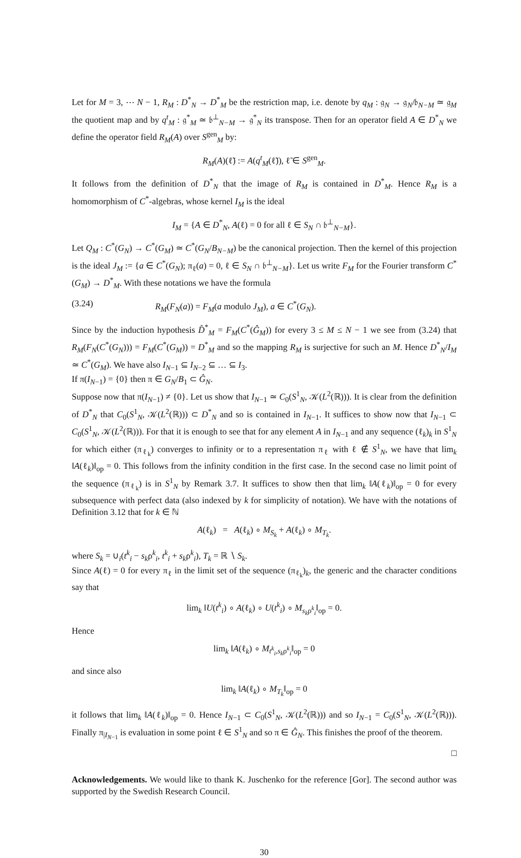Let for M = 3, ⋯ N − 1, R<sub>M</sub> : D<sup>*</sup><sub>N</sub> → D<sup>*</sup><sub>M</sub> be the restriction map, i.e. denote by q<sub>M</sub> : 𝔤<sub>N</sub> → 𝔤<sub>N</sub>/𝔟<sub>N−M</sub> ≃ 𝔤<sub>M</sub> the quotient map and by q<sup>t</sup><sub>M</sub> : 𝔤<sup>*</sup><sub>M</sub> ≃ 𝔟<sup>⊥</sup><sub>N−M</sub> → 𝔤<sup>*</sup><sub>N</sub> its transpose. Then for an operator field A ∈ D<sup>*</sup><sub>N</sub> we define the operator field R<sub>M</sub>(A) over S<sup>gen</sup><sub>M</sub> by:
R<sub>M</sub>(A)(ℓ̃) := A(q<sup>t</sup><sub>M</sub>(ℓ̃)), ℓ̃ ∈ S<sup>gen</sup><sub>M</sub>.
It follows from the definition of D<sup>*</sup><sub>N</sub> that the image of R<sub>M</sub> is contained in D<sup>*</sup><sub>M</sub>. Hence R<sub>M</sub> is a homomorphism of C<sup>*</sup>-algebras, whose kernel I<sub>M</sub> is the ideal
I<sub>M</sub> = {A ∈ D<sup>*</sup><sub>N</sub>, A(ℓ) = 0 for all ℓ ∈ S<sub>N</sub> ∩ 𝔟<sup>⊥</sup><sub>N−M</sub>}.
Let Q<sub>M</sub> : C<sup>*</sup>(G<sub>N</sub>) → C<sup>*</sup>(G<sub>M</sub>) ≃ C<sup>*</sup>(G<sub>N</sub>/B<sub>N−M</sub>) be the canonical projection. Then the kernel of this projection is the ideal J<sub>M</sub> := {a ∈ C<sup>*</sup>(G<sub>N</sub>); π<sub>ℓ</sub>(a) = 0, ℓ ∈ S<sub>N</sub> ∩ 𝔟<sup>⊥</sup><sub>N−M</sub>}. Let us write F<sub>M</sub> for the Fourier transform C<sup>*</sup>(G<sub>M</sub>) → D<sup>*</sup><sub>M</sub>. With these notations we have the formula
(3.24) R<sub>M</sub>(F<sub>N</sub>(a)) = F<sub>M</sub>(a modulo J<sub>M</sub>), a ∈ C<sup>*</sup>(G<sub>N</sub>).
Since by the induction hypothesis D̂<sup>*</sup><sub>M</sub> = F<sub>M</sub>(C<sup>*</sup>(Ĝ<sub>M</sub>)) for every 3 ≤ M ≤ N − 1 we see from (3.24) that R<sub>M</sub>(F<sub>N</sub>(C<sup>*</sup>(G<sub>N</sub>))) = F<sub>M</sub>(C<sup>*</sup>(G<sub>M</sub>)) = D<sup>*</sup><sub>M</sub> and so the mapping R<sub>M</sub> is surjective for such an M. Hence D<sup>*</sup><sub>N</sub>/I<sub>M</sub> ≃ C<sup>*</sup>(G<sub>M</sub>). We have also I<sub>N−1</sub> ⊆ I<sub>N−2</sub> ⊆ … ⊆ I<sub>3</sub>.
If π(I<sub>N−1</sub>) = {0} then π ∈ G<sub>N</sub>/B<sub>1</sub> ⊂ Ĝ<sub>N</sub>.
Suppose now that π(I<sub>N−1</sub>) ≠ {0}. Let us show that I<sub>N−1</sub> ≃ C<sub>0</sub>(S<sup>1</sup><sub>N</sub>, 𝒦(L<sup>2</sup>(ℝ))). It is clear from the definition of D<sup>*</sup><sub>N</sub> that C<sub>0</sub>(S<sup>1</sup><sub>N</sub>, 𝒦(L<sup>2</sup>(ℝ))) ⊂ D<sup>*</sup><sub>N</sub> and so is contained in I<sub>N−1</sub>. It suffices to show now that I<sub>N−1</sub> ⊂ C<sub>0</sub>(S<sup>1</sup><sub>N</sub>, 𝒦(L<sup>2</sup>(ℝ))). For that it is enough to see that for any element A in I<sub>N−1</sub> and any sequence (ℓ<sub>k</sub>)<sub>k</sub> in S<sup>1</sup><sub>N</sub> for which either (π<sub>ℓ<sub>k</sub></sub>) converges to infinity or to a representation π<sub>ℓ</sub> with ℓ ∉ S<sup>1</sup><sub>N</sub>, we have that lim<sub>k</sub> ‖A(ℓ<sub>k</sub>)‖<sub>op</sub> = 0. This follows from the infinity condition in the first case. In the second case no limit point of the sequence (π<sub>ℓ<sub>k</sub></sub>) is in S<sup>1</sup><sub>N</sub> by Remark 3.7. It suffices to show then that lim<sub>k</sub> ‖A(ℓ<sub>k</sub>)‖<sub>op</sub> = 0 for every subsequence with perfect data (also indexed by k for simplicity of notation). We have with the notations of Definition 3.12 that for k ∈ ℕ
A(ℓ<sub>k</sub>) = A(ℓ<sub>k</sub>) ∘ M<sub>S<sub>k</sub></sub> + A(ℓ<sub>k</sub>) ∘ M<sub>T<sub>k</sub></sub>.
where S<sub>k</sub> = ∪<sub>i</sub>(t<sup>k</sup><sub>i</sub> − s<sub>k</sub>ρ<sup>k</sup><sub>i</sub>, t<sup>k</sup><sub>i</sub> + s<sub>k</sub>ρ<sup>k</sup><sub>i</sub>), T<sub>k</sub> = ℝ ∖ S<sub>k</sub>.
Since A(ℓ) = 0 for every π<sub>ℓ</sub> in the limit set of the sequence (π<sub>ℓ<sub>k</sub></sub>)<sub>k</sub>, the generic and the character conditions say that
lim<sub>k</sub> ‖U(t<sup>k</sup><sub>i</sub>) ∘ A(ℓ<sub>k</sub>) ∘ U(t<sup>k</sup><sub>i</sub>) ∘ M<sub>s<sub>k</sub>ρ<sup>k</sup><sub>i</sub></sub>‖<sub>op</sub> = 0.
Hence
lim<sub>k</sub> ‖A(ℓ<sub>k</sub>) ∘ M<sub>t<sup>k</sup><sub>i</sub>,s<sub>k</sub>ρ<sup>k</sup><sub>i</sub></sub>‖<sub>op</sub> = 0
and since also
lim<sub>k</sub> ‖A(ℓ<sub>k</sub>) ∘ M<sub>T<sub>k</sub></sub>‖<sub>op</sub> = 0
it follows that lim<sub>k</sub> ‖A(ℓ<sub>k</sub>)‖<sub>op</sub> = 0. Hence I<sub>N−1</sub> ⊂ C<sub>0</sub>(S<sup>1</sup><sub>N</sub>, 𝒦(L<sup>2</sup>(ℝ))) and so I<sub>N−1</sub> = C<sub>0</sub>(S<sup>1</sup><sub>N</sub>, 𝒦(L<sup>2</sup>(ℝ))). Finally π<sub>|I<sub>N−1</sub></sub> is evaluation in some point ℓ ∈ S<sup>1</sup><sub>N</sub> and so π ∈ Ĝ<sub>N</sub>. This finishes the proof of the theorem.
□
Acknowledgements. We would like to thank K. Juschenko for the reference [Gor]. The second author was supported by the Swedish Research Council.
30